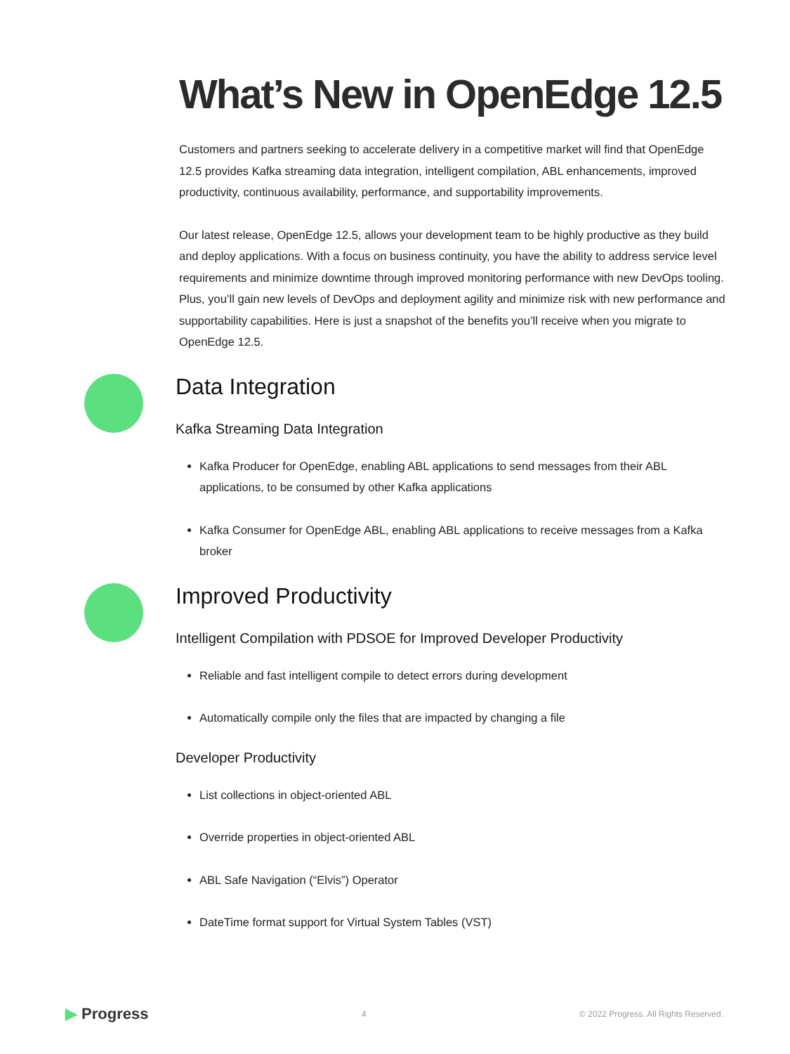What’s New in OpenEdge 12.5
Customers and partners seeking to accelerate delivery in a competitive market will find that OpenEdge 12.5 provides Kafka streaming data integration, intelligent compilation, ABL enhancements, improved productivity, continuous availability, performance, and supportability improvements.
Our latest release, OpenEdge 12.5, allows your development team to be highly productive as they build and deploy applications. With a focus on business continuity, you have the ability to address service level requirements and minimize downtime through improved monitoring performance with new DevOps tooling. Plus, you’ll gain new levels of DevOps and deployment agility and minimize risk with new performance and supportability capabilities. Here is just a snapshot of the benefits you’ll receive when you migrate to OpenEdge 12.5.
Data Integration
Kafka Streaming Data Integration
Kafka Producer for OpenEdge, enabling ABL applications to send messages from their ABL applications, to be consumed by other Kafka applications
Kafka Consumer for OpenEdge ABL, enabling ABL applications to receive messages from a Kafka broker
Improved Productivity
Intelligent Compilation with PDSOE for Improved Developer Productivity
Reliable and fast intelligent compile to detect errors during development
Automatically compile only the files that are impacted by changing a file
Developer Productivity
List collections in object-oriented ABL
Override properties in object-oriented ABL
ABL Safe Navigation (“Elvis”) Operator
DateTime format support for Virtual System Tables (VST)
▶ Progress 4 © 2022 Progress. All Rights Reserved.